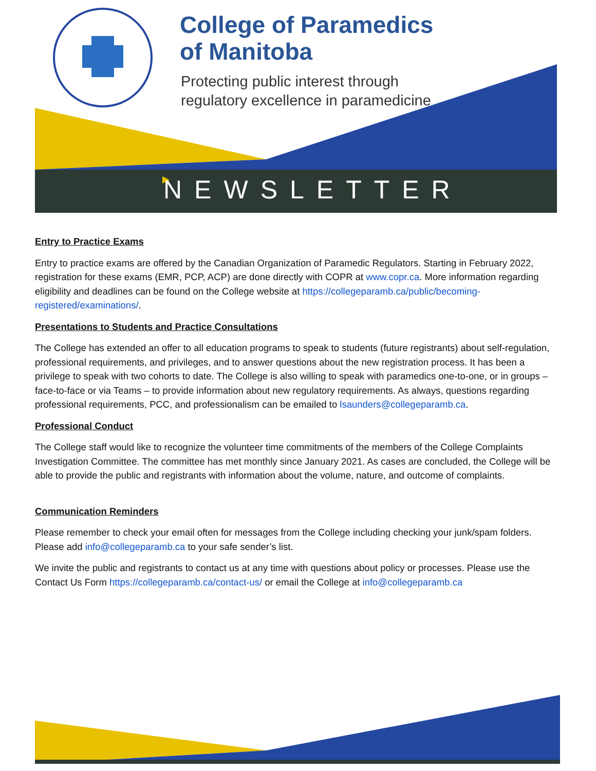College of Paramedics
of Manitoba
Protecting public interest through
regulatory excellence in paramedicine
NEWSLETTER
Entry to Practice Exams
Entry to practice exams are offered by the Canadian Organization of Paramedic Regulators. Starting in February 2022, registration for these exams (EMR, PCP, ACP) are done directly with COPR at www.copr.ca. More information regarding eligibility and deadlines can be found on the College website at https://collegeparamb.ca/public/becoming-registered/examinations/.
Presentations to Students and Practice Consultations
The College has extended an offer to all education programs to speak to students (future registrants) about self-regulation, professional requirements, and privileges, and to answer questions about the new registration process. It has been a privilege to speak with two cohorts to date. The College is also willing to speak with paramedics one-to-one, or in groups – face-to-face or via Teams – to provide information about new regulatory requirements. As always, questions regarding professional requirements, PCC, and professionalism can be emailed to lsaunders@collegeparamb.ca.
Professional Conduct
The College staff would like to recognize the volunteer time commitments of the members of the College Complaints Investigation Committee. The committee has met monthly since January 2021. As cases are concluded, the College will be able to provide the public and registrants with information about the volume, nature, and outcome of complaints.
Communication Reminders
Please remember to check your email often for messages from the College including checking your junk/spam folders. Please add info@collegeparamb.ca to your safe sender’s list.
We invite the public and registrants to contact us at any time with questions about policy or processes. Please use the Contact Us Form https://collegeparamb.ca/contact-us/ or email the College at info@collegeparamb.ca